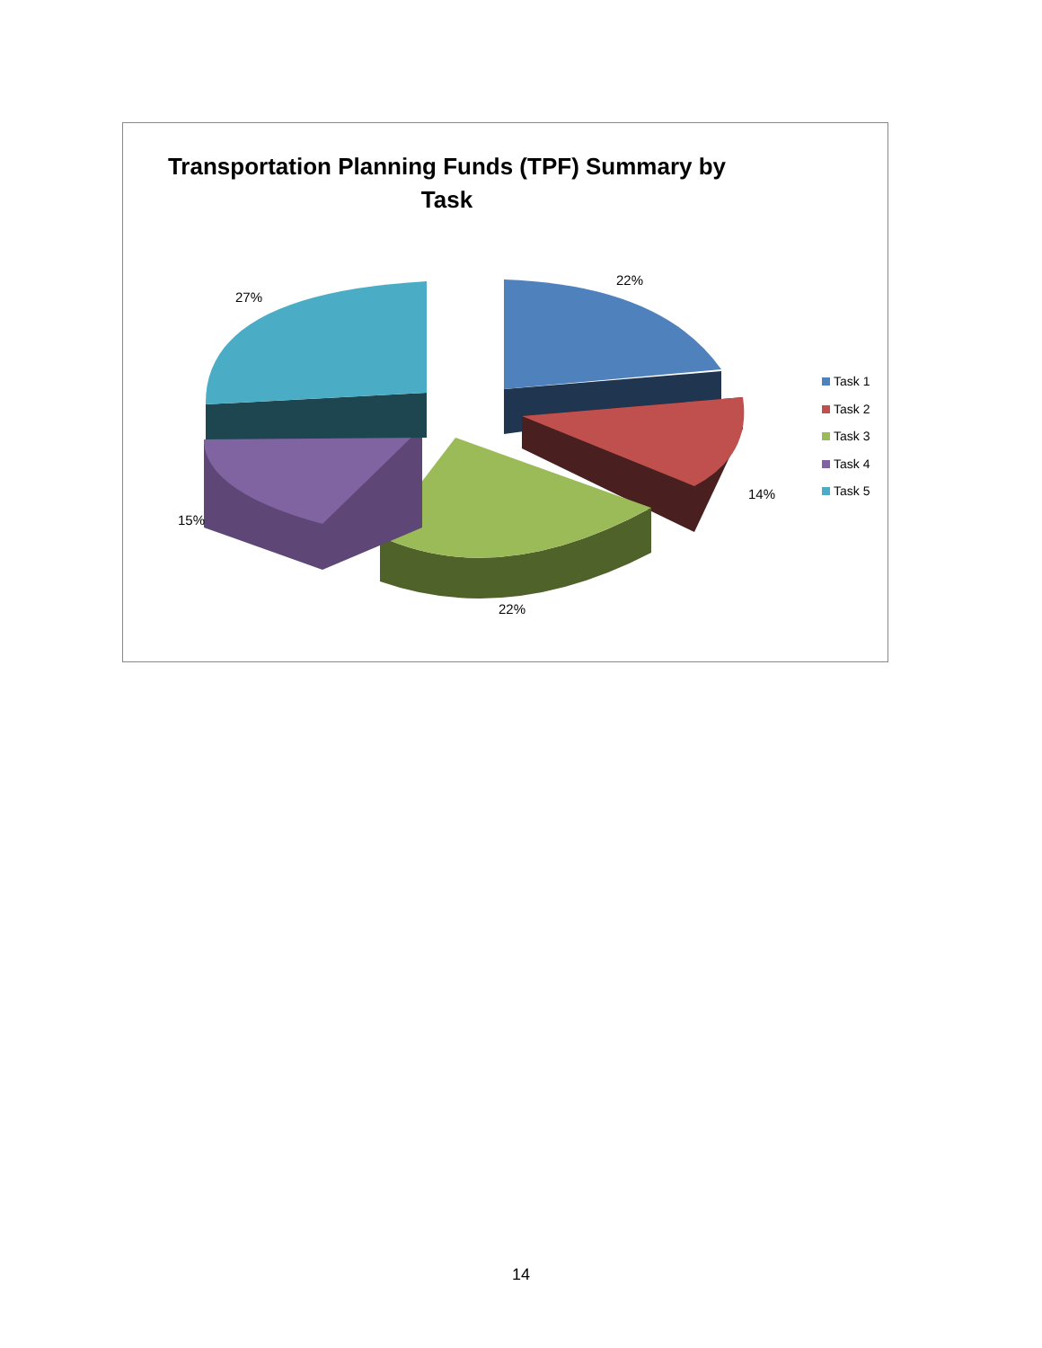Transportation Planning Funds (TPF) Summary by
Task
22%
14%
22%
15%
27%
Task 1
Task 2
Task 3
Task 4
Task 5
14